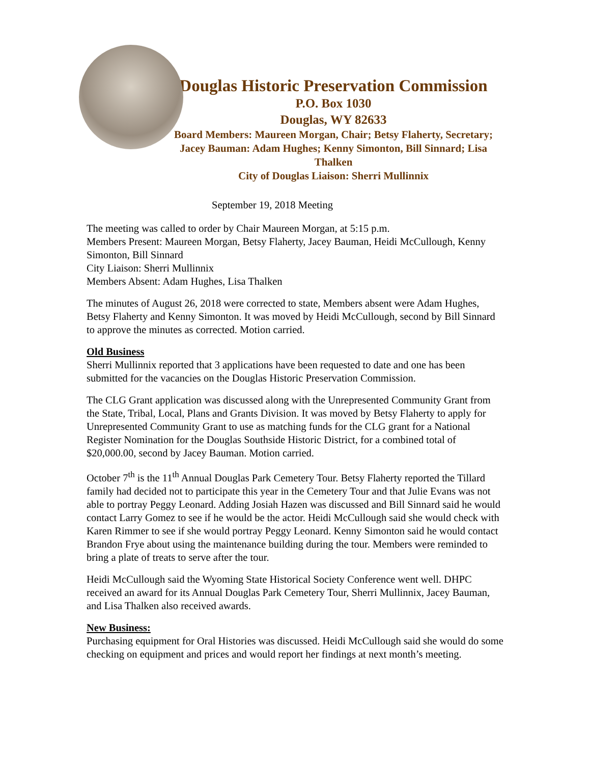Douglas Historic Preservation Commission
P.O. Box 1030
Douglas, WY 82633
Board Members: Maureen Morgan, Chair; Betsy Flaherty, Secretary; Jacey Bauman: Adam Hughes; Kenny Simonton, Bill Sinnard; Lisa Thalken
City of Douglas Liaison: Sherri Mullinnix
September 19, 2018 Meeting
The meeting was called to order by Chair Maureen Morgan, at 5:15 p.m.
Members Present: Maureen Morgan, Betsy Flaherty, Jacey Bauman, Heidi McCullough, Kenny Simonton, Bill Sinnard
City Liaison: Sherri Mullinnix
Members Absent: Adam Hughes, Lisa Thalken
The minutes of August 26, 2018 were corrected to state, Members absent were Adam Hughes, Betsy Flaherty and Kenny Simonton. It was moved by Heidi McCullough, second by Bill Sinnard to approve the minutes as corrected. Motion carried.
Old Business
Sherri Mullinnix reported that 3 applications have been requested to date and one has been submitted for the vacancies on the Douglas Historic Preservation Commission.
The CLG Grant application was discussed along with the Unrepresented Community Grant from the State, Tribal, Local, Plans and Grants Division. It was moved by Betsy Flaherty to apply for Unrepresented Community Grant to use as matching funds for the CLG grant for a National Register Nomination for the Douglas Southside Historic District, for a combined total of $20,000.00, second by Jacey Bauman. Motion carried.
October 7<sup>th</sup> is the 11<sup>th</sup> Annual Douglas Park Cemetery Tour. Betsy Flaherty reported the Tillard family had decided not to participate this year in the Cemetery Tour and that Julie Evans was not able to portray Peggy Leonard. Adding Josiah Hazen was discussed and Bill Sinnard said he would contact Larry Gomez to see if he would be the actor. Heidi McCullough said she would check with Karen Rimmer to see if she would portray Peggy Leonard. Kenny Simonton said he would contact Brandon Frye about using the maintenance building during the tour. Members were reminded to bring a plate of treats to serve after the tour.
Heidi McCullough said the Wyoming State Historical Society Conference went well. DHPC received an award for its Annual Douglas Park Cemetery Tour, Sherri Mullinnix, Jacey Bauman, and Lisa Thalken also received awards.
New Business:
Purchasing equipment for Oral Histories was discussed. Heidi McCullough said she would do some checking on equipment and prices and would report her findings at next month’s meeting.